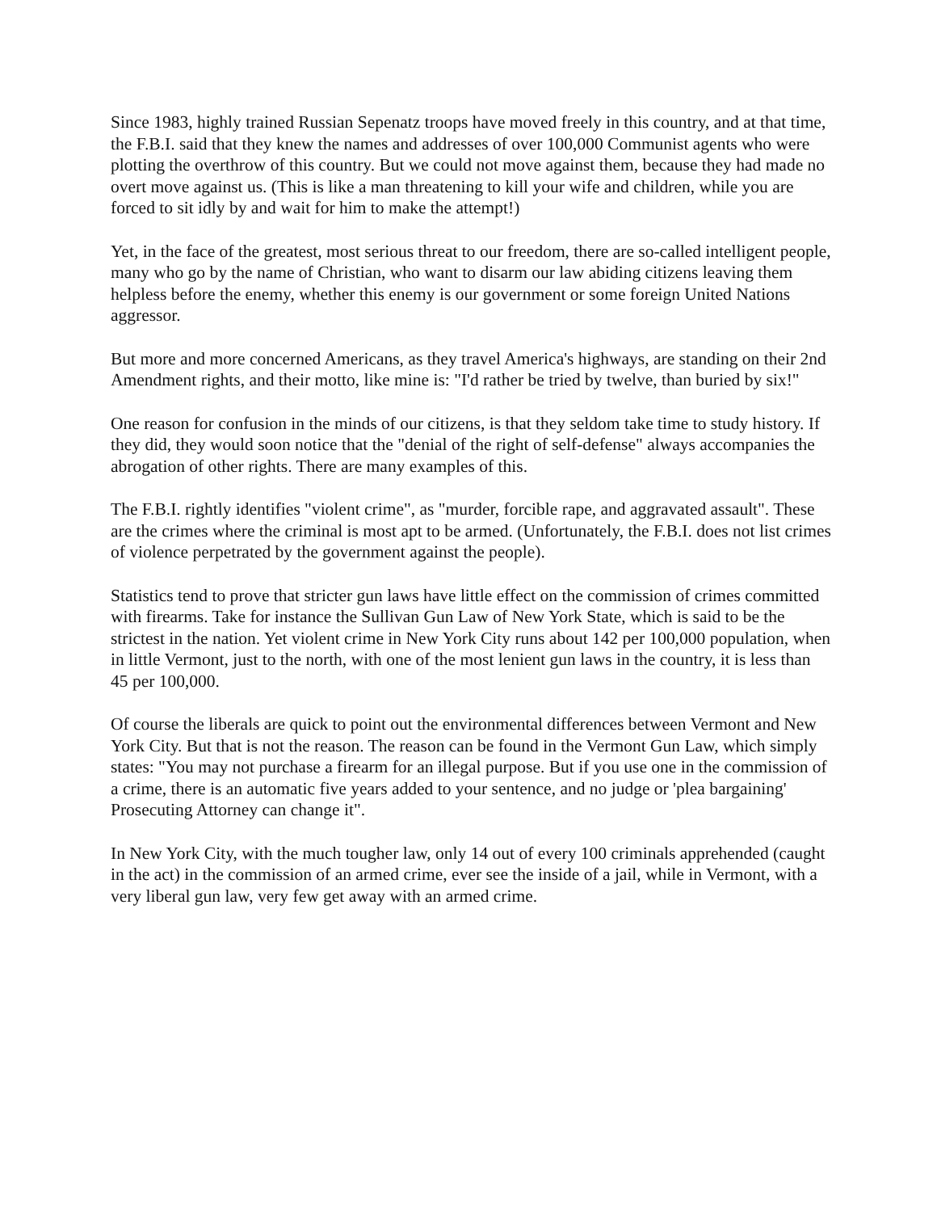Since 1983, highly trained Russian Sepenatz troops have moved freely in this country, and at that time, the F.B.I. said that they knew the names and addresses of over 100,000 Communist agents who were plotting the overthrow of this country. But we could not move against them, because they had made no overt move against us. (This is like a man threatening to kill your wife and children, while you are forced to sit idly by and wait for him to make the attempt!)
Yet, in the face of the greatest, most serious threat to our freedom, there are so-called intelligent people, many who go by the name of Christian, who want to disarm our law abiding citizens leaving them helpless before the enemy, whether this enemy is our government or some foreign United Nations aggressor.
But more and more concerned Americans, as they travel America's highways, are standing on their 2nd Amendment rights, and their motto, like mine is: "I'd rather be tried by twelve, than buried by six!"
One reason for confusion in the minds of our citizens, is that they seldom take time to study history. If they did, they would soon notice that the "denial of the right of self-defense" always accompanies the abrogation of other rights. There are many examples of this.
The F.B.I. rightly identifies "violent crime", as "murder, forcible rape, and aggravated assault". These are the crimes where the criminal is most apt to be armed. (Unfortunately, the F.B.I. does not list crimes of violence perpetrated by the government against the people).
Statistics tend to prove that stricter gun laws have little effect on the commission of crimes committed with firearms. Take for instance the Sullivan Gun Law of New York State, which is said to be the strictest in the nation. Yet violent crime in New York City runs about 142 per 100,000 population, when in little Vermont, just to the north, with one of the most lenient gun laws in the country, it is less than 45 per 100,000.
Of course the liberals are quick to point out the environmental differences between Vermont and New York City. But that is not the reason. The reason can be found in the Vermont Gun Law, which simply states: "You may not purchase a firearm for an illegal purpose. But if you use one in the commission of a crime, there is an automatic five years added to your sentence, and no judge or 'plea bargaining' Prosecuting Attorney can change it".
In New York City, with the much tougher law, only 14 out of every 100 criminals apprehended (caught in the act) in the commission of an armed crime, ever see the inside of a jail, while in Vermont, with a very liberal gun law, very few get away with an armed crime.